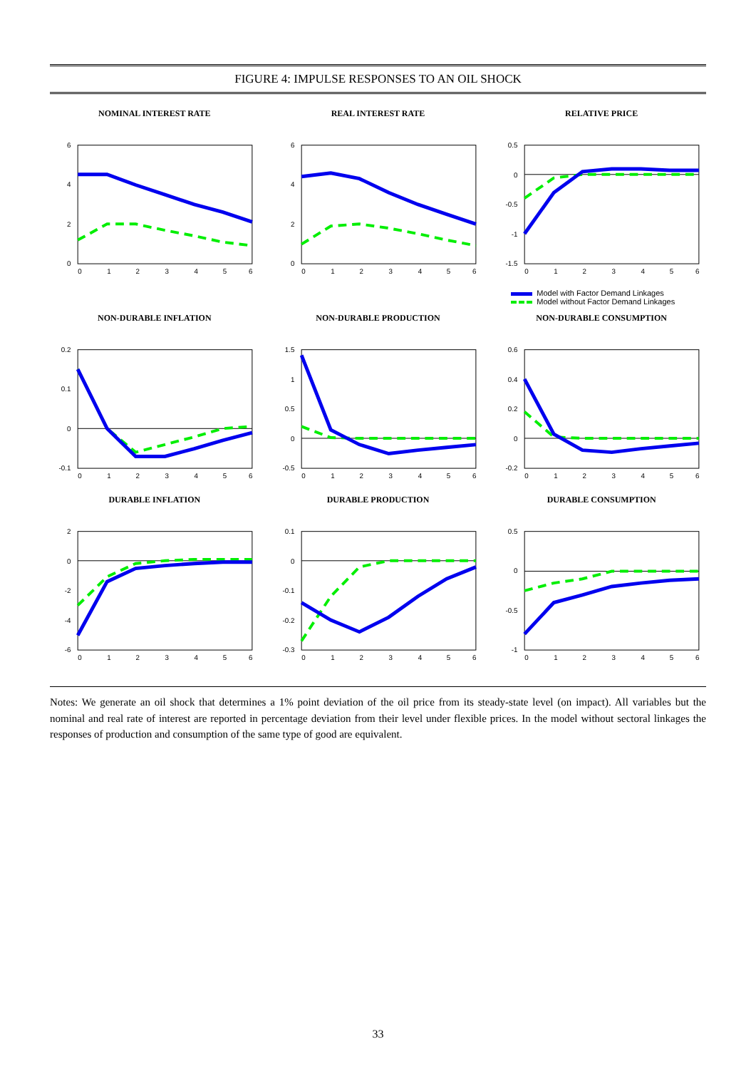FIGURE 4: IMPULSE RESPONSES TO AN OIL SHOCK
NOMINAL INTEREST RATE
6
4
2
0
0
1
2
3
4
5
6
REAL INTEREST RATE
6
4
2
0
0
1
2
3
4
5
6
RELATIVE PRICE
0.5
0
-0.5
-1
-1.5
0
1
2
3
4
5
6
Model with Factor Demand Linkages
Model without Factor Demand Linkages
NON-DURABLE INFLATION
0.2
0.1
0
-0.1
0
1
2
3
4
5
6
NON-DURABLE PRODUCTION
1.5
1
0.5
0
-0.5
0
1
2
3
4
5
6
NON-DURABLE CONSUMPTION
0.6
0.4
0.2
0
-0.2
0
1
2
3
4
5
6
DURABLE INFLATION
2
0
-2
-4
-6
0
1
2
3
4
5
6
DURABLE PRODUCTION
0.1
0
-0.1
-0.2
-0.3
0
1
2
3
4
5
6
DURABLE CONSUMPTION
0.5
0
-0.5
-1
0
1
2
3
4
5
6
Notes: We generate an oil shock that determines a 1% point deviation of the oil price from its steady-state level (on impact). All variables but the nominal and real rate of interest are reported in percentage deviation from their level under flexible prices. In the model without sectoral linkages the responses of production and consumption of the same type of good are equivalent.
33